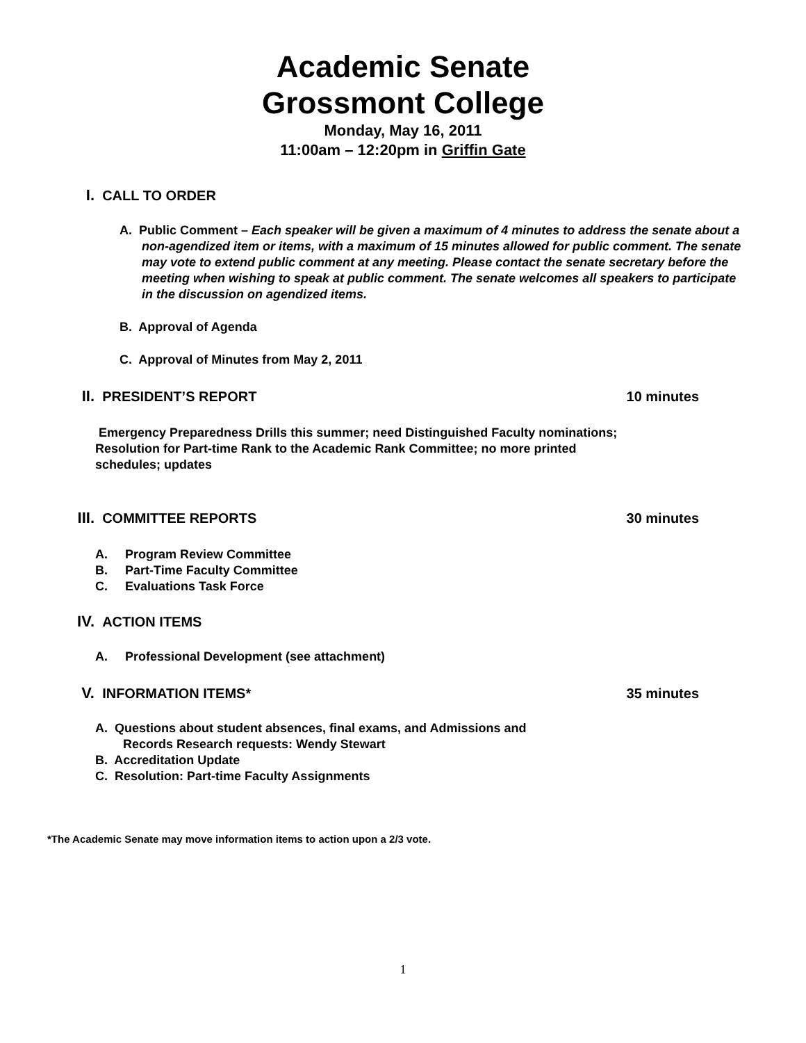Academic Senate
Grossmont College
Monday, May 16, 2011
11:00am – 12:20pm in Griffin Gate
I. CALL TO ORDER
A. Public Comment – Each speaker will be given a maximum of 4 minutes to address the senate about a non-agendized item or items, with a maximum of 15 minutes allowed for public comment. The senate may vote to extend public comment at any meeting. Please contact the senate secretary before the meeting when wishing to speak at public comment. The senate welcomes all speakers to participate in the discussion on agendized items.
B. Approval of Agenda
C. Approval of Minutes from May 2, 2011
II. PRESIDENT’S REPORT 10 minutes
Emergency Preparedness Drills this summer; need Distinguished Faculty nominations; Resolution for Part-time Rank to the Academic Rank Committee; no more printed schedules; updates
III. COMMITTEE REPORTS 30 minutes
A. Program Review Committee
B. Part-Time Faculty Committee
C. Evaluations Task Force
IV. ACTION ITEMS
A. Professional Development (see attachment)
V. INFORMATION ITEMS* 35 minutes
A. Questions about student absences, final exams, and Admissions and
Records Research requests: Wendy Stewart
B. Accreditation Update
C. Resolution: Part-time Faculty Assignments
*The Academic Senate may move information items to action upon a 2/3 vote.
1